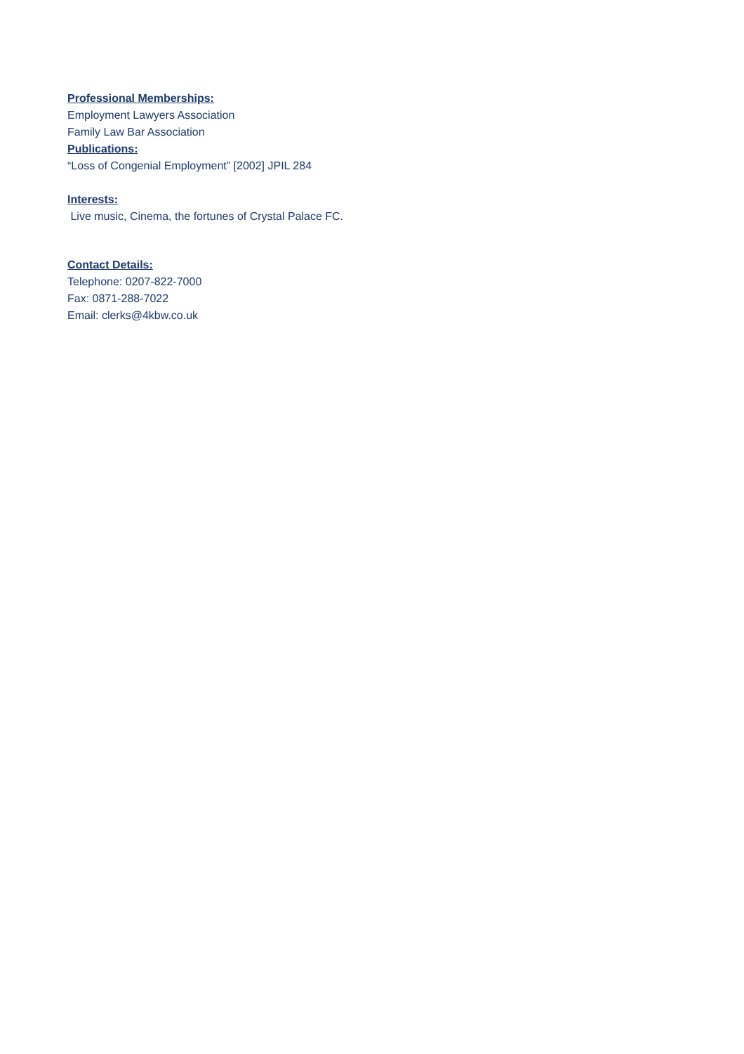Professional Memberships:
Employment Lawyers Association
Family Law Bar Association
Publications:
“Loss of Congenial Employment” [2002] JPIL 284
Interests:
Live music, Cinema, the fortunes of Crystal Palace FC.
Contact Details:
Telephone: 0207-822-7000
Fax: 0871-288-7022
Email: clerks@4kbw.co.uk